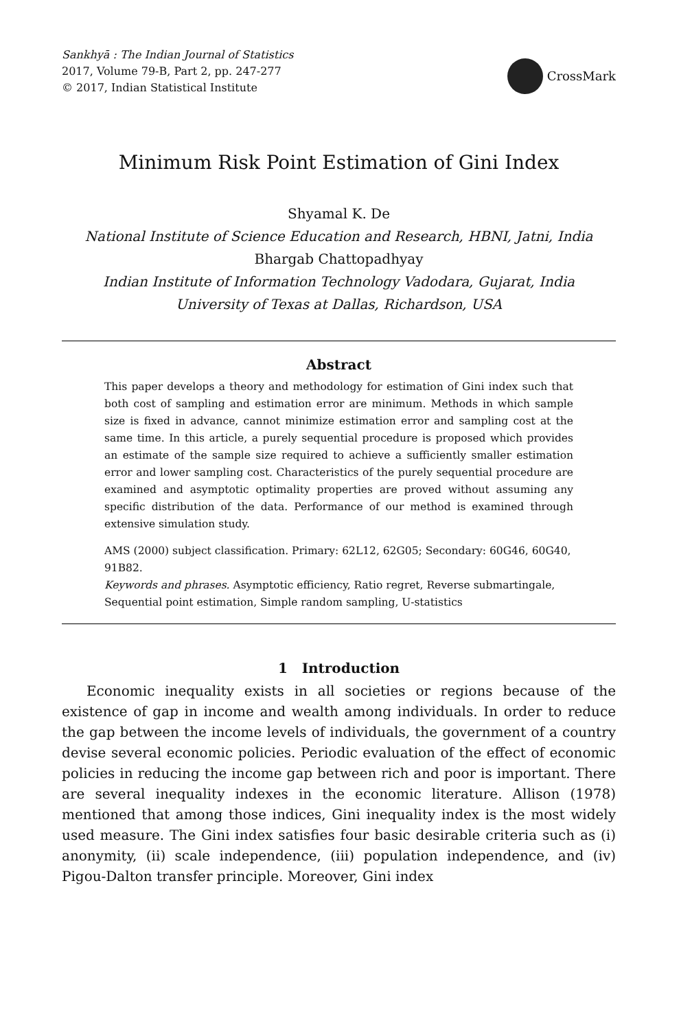Sankhyā : The Indian Journal of Statistics
2017, Volume 79-B, Part 2, pp. 247-277
© 2017, Indian Statistical Institute
CrossMark
Minimum Risk Point Estimation of Gini Index
Shyamal K. De
National Institute of Science Education and Research, HBNI, Jatni, India
Bhargab Chattopadhyay
Indian Institute of Information Technology Vadodara, Gujarat, India
University of Texas at Dallas, Richardson, USA
Abstract
This paper develops a theory and methodology for estimation of Gini index such that both cost of sampling and estimation error are minimum. Methods in which sample size is fixed in advance, cannot minimize estimation error and sampling cost at the same time. In this article, a purely sequential procedure is proposed which provides an estimate of the sample size required to achieve a sufficiently smaller estimation error and lower sampling cost. Characteristics of the purely sequential procedure are examined and asymptotic optimality properties are proved without assuming any specific distribution of the data. Performance of our method is examined through extensive simulation study.
AMS (2000) subject classification. Primary: 62L12, 62G05; Secondary: 60G46, 60G40, 91B82.
Keywords and phrases. Asymptotic efficiency, Ratio regret, Reverse submartingale, Sequential point estimation, Simple random sampling, U-statistics
1 Introduction
Economic inequality exists in all societies or regions because of the existence of gap in income and wealth among individuals. In order to reduce the gap between the income levels of individuals, the government of a country devise several economic policies. Periodic evaluation of the effect of economic policies in reducing the income gap between rich and poor is important. There are several inequality indexes in the economic literature. Allison (1978) mentioned that among those indices, Gini inequality index is the most widely used measure. The Gini index satisfies four basic desirable criteria such as (i) anonymity, (ii) scale independence, (iii) population independence, and (iv) Pigou-Dalton transfer principle. Moreover, Gini index